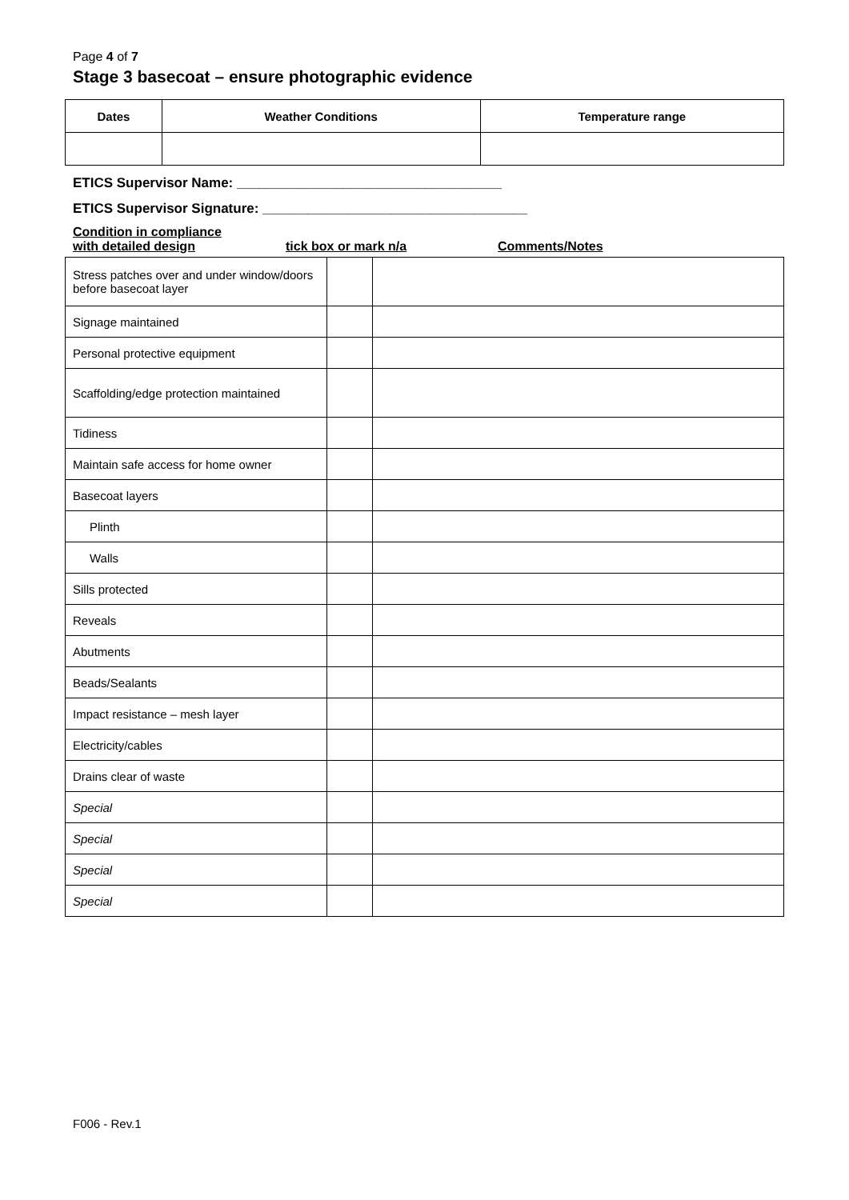Page 4 of 7
Stage 3 basecoat – ensure photographic evidence
| Dates | Weather Conditions | Temperature range |
| --- | --- | --- |
ETICS Supervisor Name: ___________________________________
ETICS Supervisor Signature: ___________________________________
Condition in compliance
with detailed design
tick box or mark n/a Comments/Notes
| Stress patches over and under window/doors before basecoat layer | | |
| Signage maintained | | |
| Personal protective equipment | | |
| Scaffolding/edge protection maintained | | |
| Tidiness | | |
| Maintain safe access for home owner | | |
| Basecoat layers | | |
| Plinth | | |
| Walls | | |
| Sills protected | | |
| Reveals | | |
| Abutments | | |
| Beads/Sealants | | |
| Impact resistance – mesh layer | | |
| Electricity/cables | | |
| Drains clear of waste | | |
| Special | | |
| Special | | |
| Special | | |
| Special | | |
F006 - Rev.1